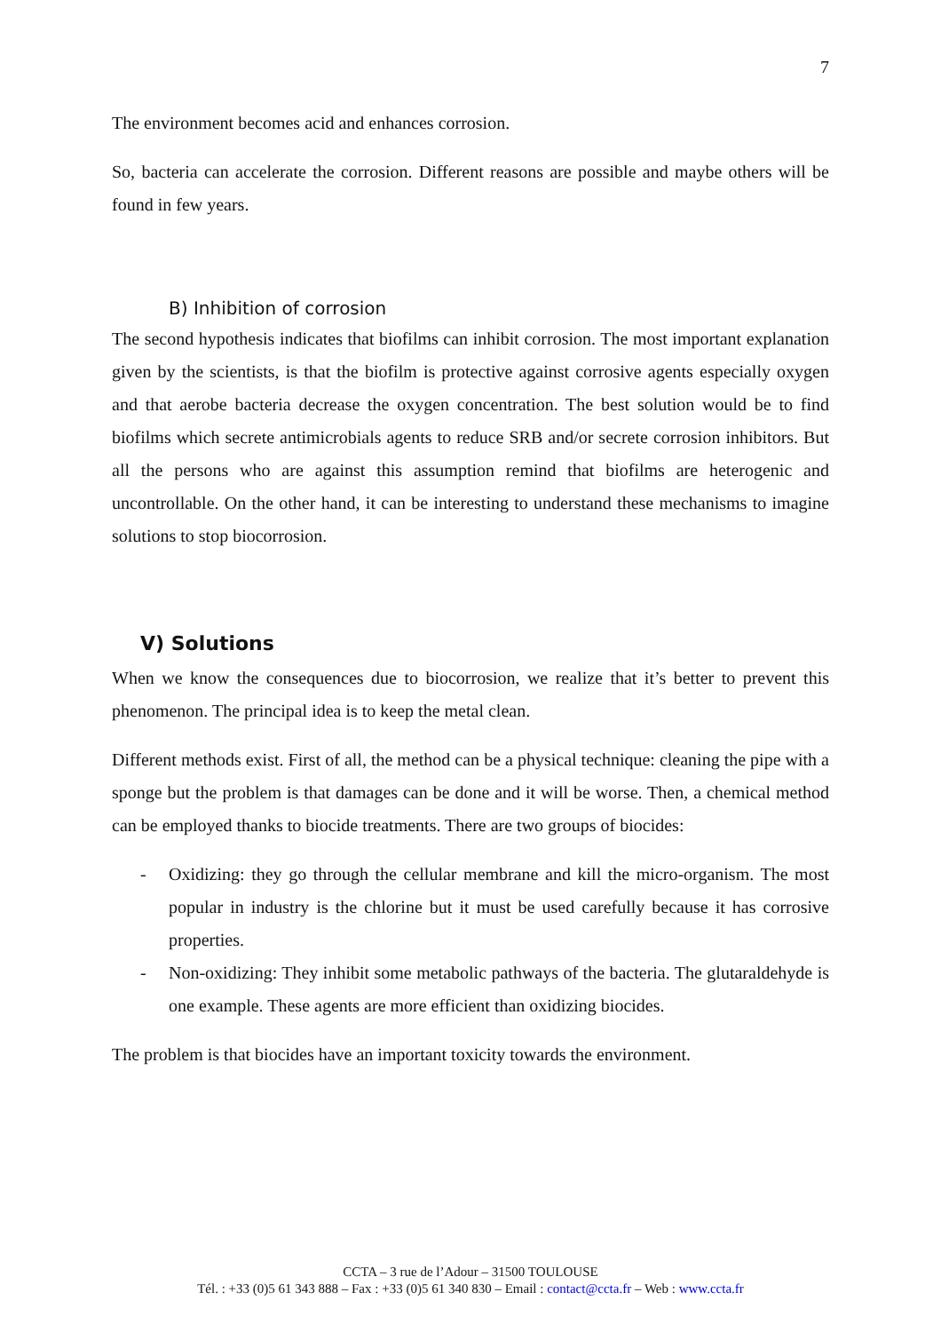7
The environment becomes acid and enhances corrosion.
So, bacteria can accelerate the corrosion. Different reasons are possible and maybe others will be found in few years.
B) Inhibition of corrosion
The second hypothesis indicates that biofilms can inhibit corrosion. The most important explanation given by the scientists, is that the biofilm is protective against corrosive agents especially oxygen and that aerobe bacteria decrease the oxygen concentration. The best solution would be to find biofilms which secrete antimicrobials agents to reduce SRB and/or secrete corrosion inhibitors. But all the persons who are against this assumption remind that biofilms are heterogenic and uncontrollable. On the other hand, it can be interesting to understand these mechanisms to imagine solutions to stop biocorrosion.
V) Solutions
When we know the consequences due to biocorrosion, we realize that it’s better to prevent this phenomenon. The principal idea is to keep the metal clean.
Different methods exist. First of all, the method can be a physical technique: cleaning the pipe with a sponge but the problem is that damages can be done and it will be worse. Then, a chemical method can be employed thanks to biocide treatments. There are two groups of biocides:
- Oxidizing: they go through the cellular membrane and kill the micro-organism. The most popular in industry is the chlorine but it must be used carefully because it has corrosive properties.
- Non-oxidizing: They inhibit some metabolic pathways of the bacteria. The glutaraldehyde is one example. These agents are more efficient than oxidizing biocides.
The problem is that biocides have an important toxicity towards the environment.
CCTA – 3 rue de l’Adour – 31500 TOULOUSE
Tél. : +33 (0)5 61 343 888 – Fax : +33 (0)5 61 340 830 – Email : contact@ccta.fr – Web : www.ccta.fr